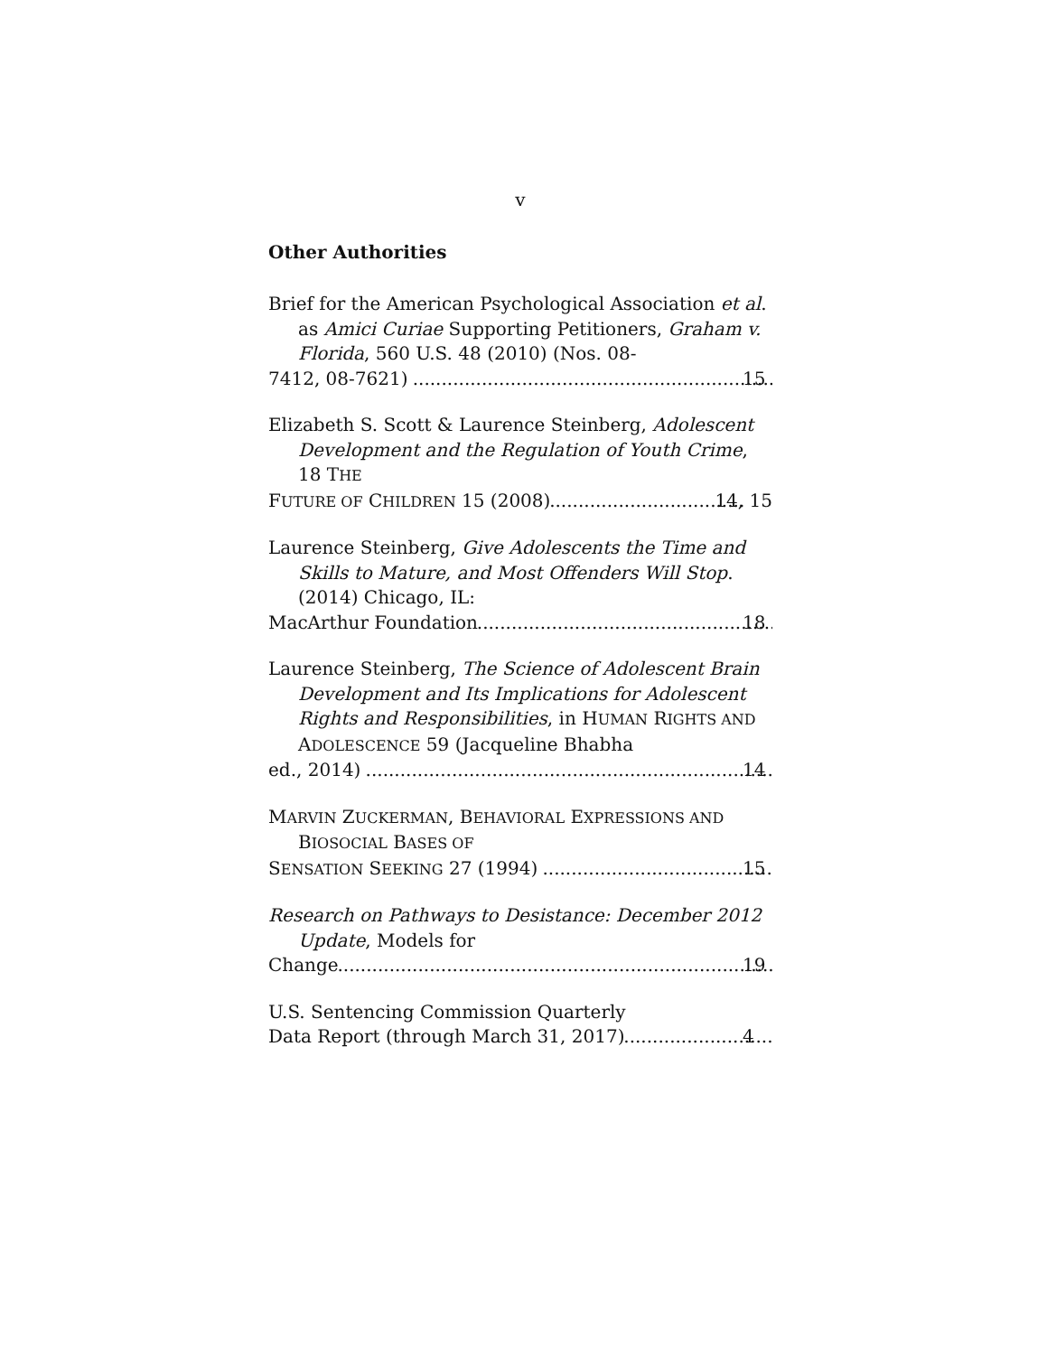v
Other Authorities
Brief for the American Psychological Association et al. as Amici Curiae Supporting Petitioners, Graham v. Florida, 560 U.S. 48 (2010) (Nos. 08-
7412, 08-7621) 15
Elizabeth S. Scott & Laurence Steinberg, Adolescent Development and the Regulation of Youth Crime, 18 THE
FUTURE OF CHILDREN 15 (2008) 14, 15
Laurence Steinberg, Give Adolescents the Time and Skills to Mature, and Most Offenders Will Stop. (2014) Chicago, IL:
MacArthur Foundation 18
Laurence Steinberg, The Science of Adolescent Brain Development and Its Implications for Adolescent Rights and Responsibilities, in HUMAN RIGHTS AND ADOLESCENCE 59 (Jacqueline Bhabha
ed., 2014) 14
MARVIN ZUCKERMAN, BEHAVIORAL EXPRESSIONS AND BIOSOCIAL BASES OF
SENSATION SEEKING 27 (1994) 15
Research on Pathways to Desistance: December 2012 Update, Models for
Change 19
U.S. Sentencing Commission Quarterly
Data Report (through March 31, 2017) 4